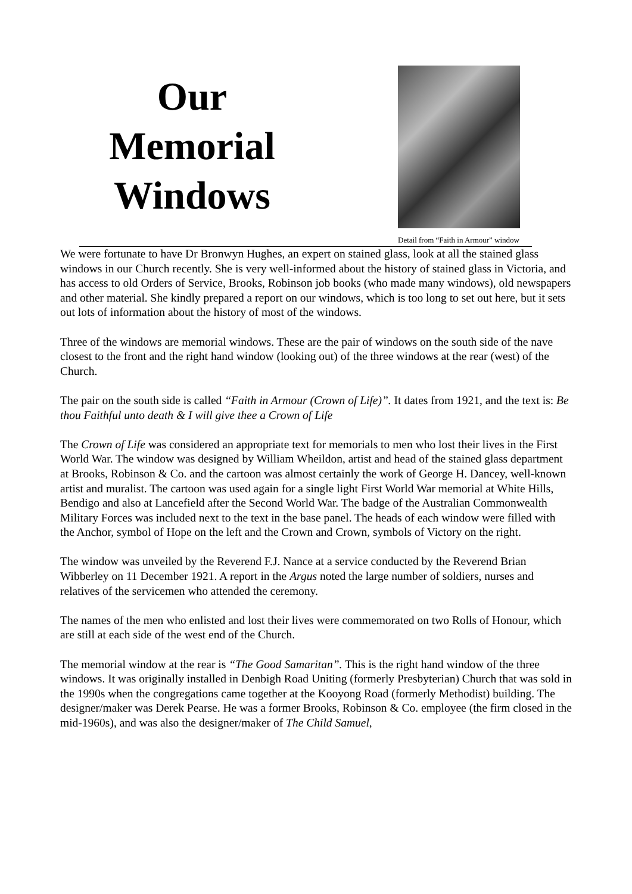Our
Memorial
Windows
Detail from “Faith in Armour” window
We were fortunate to have Dr Bronwyn Hughes, an expert on stained glass, look at all the stained glass windows in our Church recently. She is very well-informed about the history of stained glass in Victoria, and has access to old Orders of Service, Brooks, Robinson job books (who made many windows), old newspapers and other material. She kindly prepared a report on our windows, which is too long to set out here, but it sets out lots of information about the history of most of the windows.
Three of the windows are memorial windows. These are the pair of windows on the south side of the nave closest to the front and the right hand window (looking out) of the three windows at the rear (west) of the Church.
The pair on the south side is called “Faith in Armour (Crown of Life)”. It dates from 1921, and the text is: Be thou Faithful unto death & I will give thee a Crown of Life
The Crown of Life was considered an appropriate text for memorials to men who lost their lives in the First World War. The window was designed by William Wheildon, artist and head of the stained glass department at Brooks, Robinson & Co. and the cartoon was almost certainly the work of George H. Dancey, well-known artist and muralist. The cartoon was used again for a single light First World War memorial at White Hills, Bendigo and also at Lancefield after the Second World War. The badge of the Australian Commonwealth Military Forces was included next to the text in the base panel. The heads of each window were filled with the Anchor, symbol of Hope on the left and the Crown and Crown, symbols of Victory on the right.
The window was unveiled by the Reverend F.J. Nance at a service conducted by the Reverend Brian Wibberley on 11 December 1921. A report in the Argus noted the large number of soldiers, nurses and relatives of the servicemen who attended the ceremony.
The names of the men who enlisted and lost their lives were commemorated on two Rolls of Honour, which are still at each side of the west end of the Church.
The memorial window at the rear is “The Good Samaritan”. This is the right hand window of the three windows. It was originally installed in Denbigh Road Uniting (formerly Presbyterian) Church that was sold in the 1990s when the congregations came together at the Kooyong Road (formerly Methodist) building. The designer/maker was Derek Pearse. He was a former Brooks, Robinson & Co. employee (the firm closed in the mid-1960s), and was also the designer/maker of The Child Samuel,